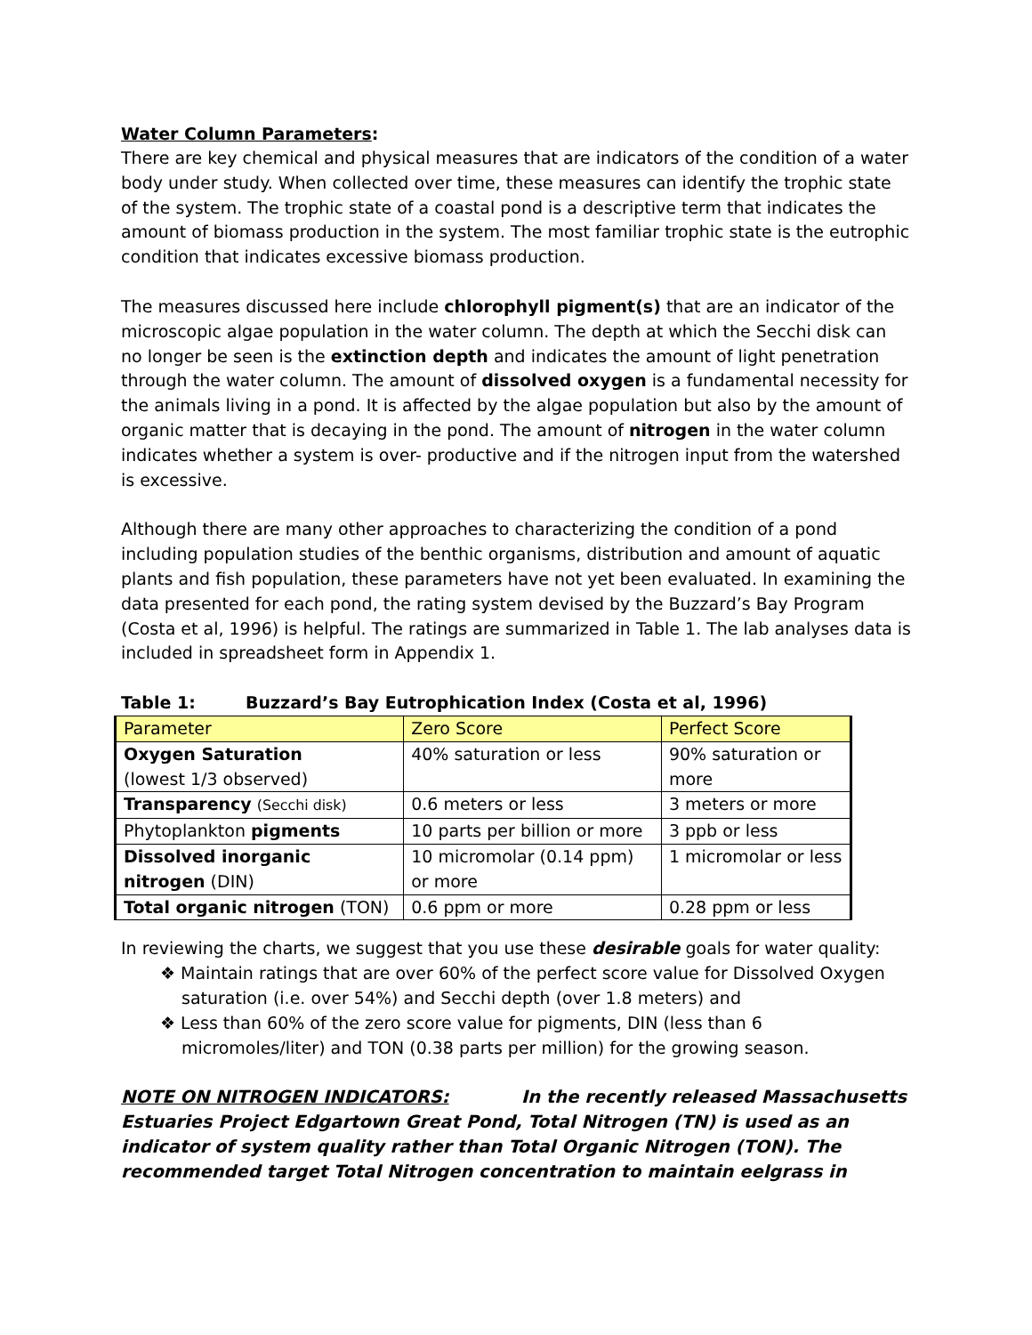Water Column Parameters:
There are key chemical and physical measures that are indicators of the condition of a water body under study. When collected over time, these measures can identify the trophic state of the system. The trophic state of a coastal pond is a descriptive term that indicates the amount of biomass production in the system. The most familiar trophic state is the eutrophic condition that indicates excessive biomass production.
The measures discussed here include chlorophyll pigment(s) that are an indicator of the microscopic algae population in the water column. The depth at which the Secchi disk can no longer be seen is the extinction depth and indicates the amount of light penetration through the water column. The amount of dissolved oxygen is a fundamental necessity for the animals living in a pond. It is affected by the algae population but also by the amount of organic matter that is decaying in the pond. The amount of nitrogen in the water column indicates whether a system is over- productive and if the nitrogen input from the watershed is excessive.
Although there are many other approaches to characterizing the condition of a pond including population studies of the benthic organisms, distribution and amount of aquatic plants and fish population, these parameters have not yet been evaluated. In examining the data presented for each pond, the rating system devised by the Buzzard’s Bay Program (Costa et al, 1996) is helpful. The ratings are summarized in Table 1. The lab analyses data is included in spreadsheet form in Appendix 1.
Table 1: Buzzard’s Bay Eutrophication Index (Costa et al, 1996)
| Parameter | Zero Score | Perfect Score |
| --- | --- | --- |
| Oxygen Saturation (lowest 1/3 observed) | 40% saturation or less | 90% saturation or more |
| Transparency (Secchi disk) | 0.6 meters or less | 3 meters or more |
| Phytoplankton pigments | 10 parts per billion or more | 3 ppb or less |
| Dissolved inorganic nitrogen (DIN) | 10 micromolar (0.14 ppm) or more | 1 micromolar or less |
| Total organic nitrogen (TON) | 0.6 ppm or more | 0.28 ppm or less |
In reviewing the charts, we suggest that you use these desirable goals for water quality:
❖ Maintain ratings that are over 60% of the perfect score value for Dissolved Oxygen saturation (i.e. over 54%) and Secchi depth (over 1.8 meters) and
❖ Less than 60% of the zero score value for pigments, DIN (less than 6 micromoles/liter) and TON (0.38 parts per million) for the growing season.
NOTE ON NITROGEN INDICATORS: In the recently released Massachusetts Estuaries Project Edgartown Great Pond, Total Nitrogen (TN) is used as an indicator of system quality rather than Total Organic Nitrogen (TON). The recommended target Total Nitrogen concentration to maintain eelgrass in